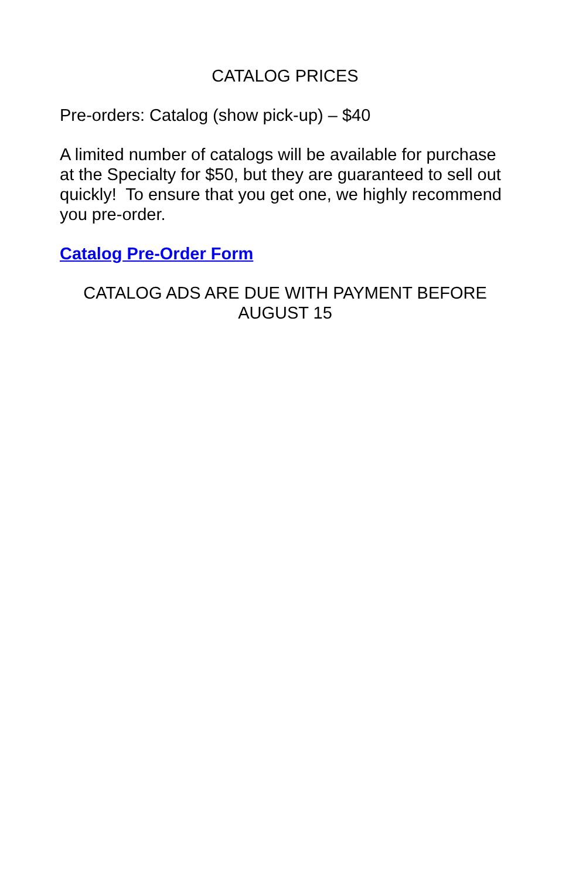CATALOG PRICES
Pre-orders: Catalog (show pick-up) – $40
A limited number of catalogs will be available for purchase at the Specialty for $50, but they are guaranteed to sell out quickly! To ensure that you get one, we highly recommend you pre-order.
Catalog Pre-Order Form
CATALOG ADS ARE DUE WITH PAYMENT BEFORE AUGUST 15